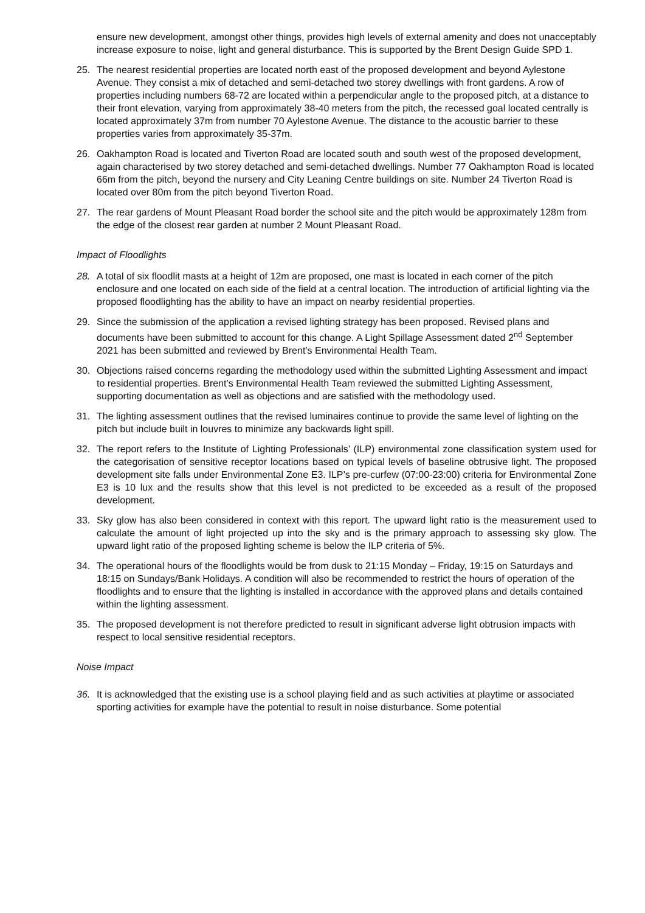ensure new development, amongst other things, provides high levels of external amenity and does not unacceptably increase exposure to noise, light and general disturbance. This is supported by the Brent Design Guide SPD 1.
25. The nearest residential properties are located north east of the proposed development and beyond Aylestone Avenue. They consist a mix of detached and semi-detached two storey dwellings with front gardens. A row of properties including numbers 68-72 are located within a perpendicular angle to the proposed pitch, at a distance to their front elevation, varying from approximately 38-40 meters from the pitch, the recessed goal located centrally is located approximately 37m from number 70 Aylestone Avenue. The distance to the acoustic barrier to these properties varies from approximately 35-37m.
26. Oakhampton Road is located and Tiverton Road are located south and south west of the proposed development, again characterised by two storey detached and semi-detached dwellings. Number 77 Oakhampton Road is located 66m from the pitch, beyond the nursery and City Leaning Centre buildings on site. Number 24 Tiverton Road is located over 80m from the pitch beyond Tiverton Road.
27. The rear gardens of Mount Pleasant Road border the school site and the pitch would be approximately 128m from the edge of the closest rear garden at number 2 Mount Pleasant Road.
Impact of Floodlights
28. A total of six floodlit masts at a height of 12m are proposed, one mast is located in each corner of the pitch enclosure and one located on each side of the field at a central location. The introduction of artificial lighting via the proposed floodlighting has the ability to have an impact on nearby residential properties.
29. Since the submission of the application a revised lighting strategy has been proposed. Revised plans and documents have been submitted to account for this change. A Light Spillage Assessment dated 2<sup>nd</sup> September 2021 has been submitted and reviewed by Brent’s Environmental Health Team.
30. Objections raised concerns regarding the methodology used within the submitted Lighting Assessment and impact to residential properties. Brent’s Environmental Health Team reviewed the submitted Lighting Assessment, supporting documentation as well as objections and are satisfied with the methodology used.
31. The lighting assessment outlines that the revised luminaires continue to provide the same level of lighting on the pitch but include built in louvres to minimize any backwards light spill.
32. The report refers to the Institute of Lighting Professionals’ (ILP) environmental zone classification system used for the categorisation of sensitive receptor locations based on typical levels of baseline obtrusive light. The proposed development site falls under Environmental Zone E3. ILP’s pre-curfew (07:00-23:00) criteria for Environmental Zone E3 is 10 lux and the results show that this level is not predicted to be exceeded as a result of the proposed development.
33. Sky glow has also been considered in context with this report. The upward light ratio is the measurement used to calculate the amount of light projected up into the sky and is the primary approach to assessing sky glow. The upward light ratio of the proposed lighting scheme is below the ILP criteria of 5%.
34. The operational hours of the floodlights would be from dusk to 21:15 Monday – Friday, 19:15 on Saturdays and 18:15 on Sundays/Bank Holidays. A condition will also be recommended to restrict the hours of operation of the floodlights and to ensure that the lighting is installed in accordance with the approved plans and details contained within the lighting assessment.
35. The proposed development is not therefore predicted to result in significant adverse light obtrusion impacts with respect to local sensitive residential receptors.
Noise Impact
36. It is acknowledged that the existing use is a school playing field and as such activities at playtime or associated sporting activities for example have the potential to result in noise disturbance. Some potential